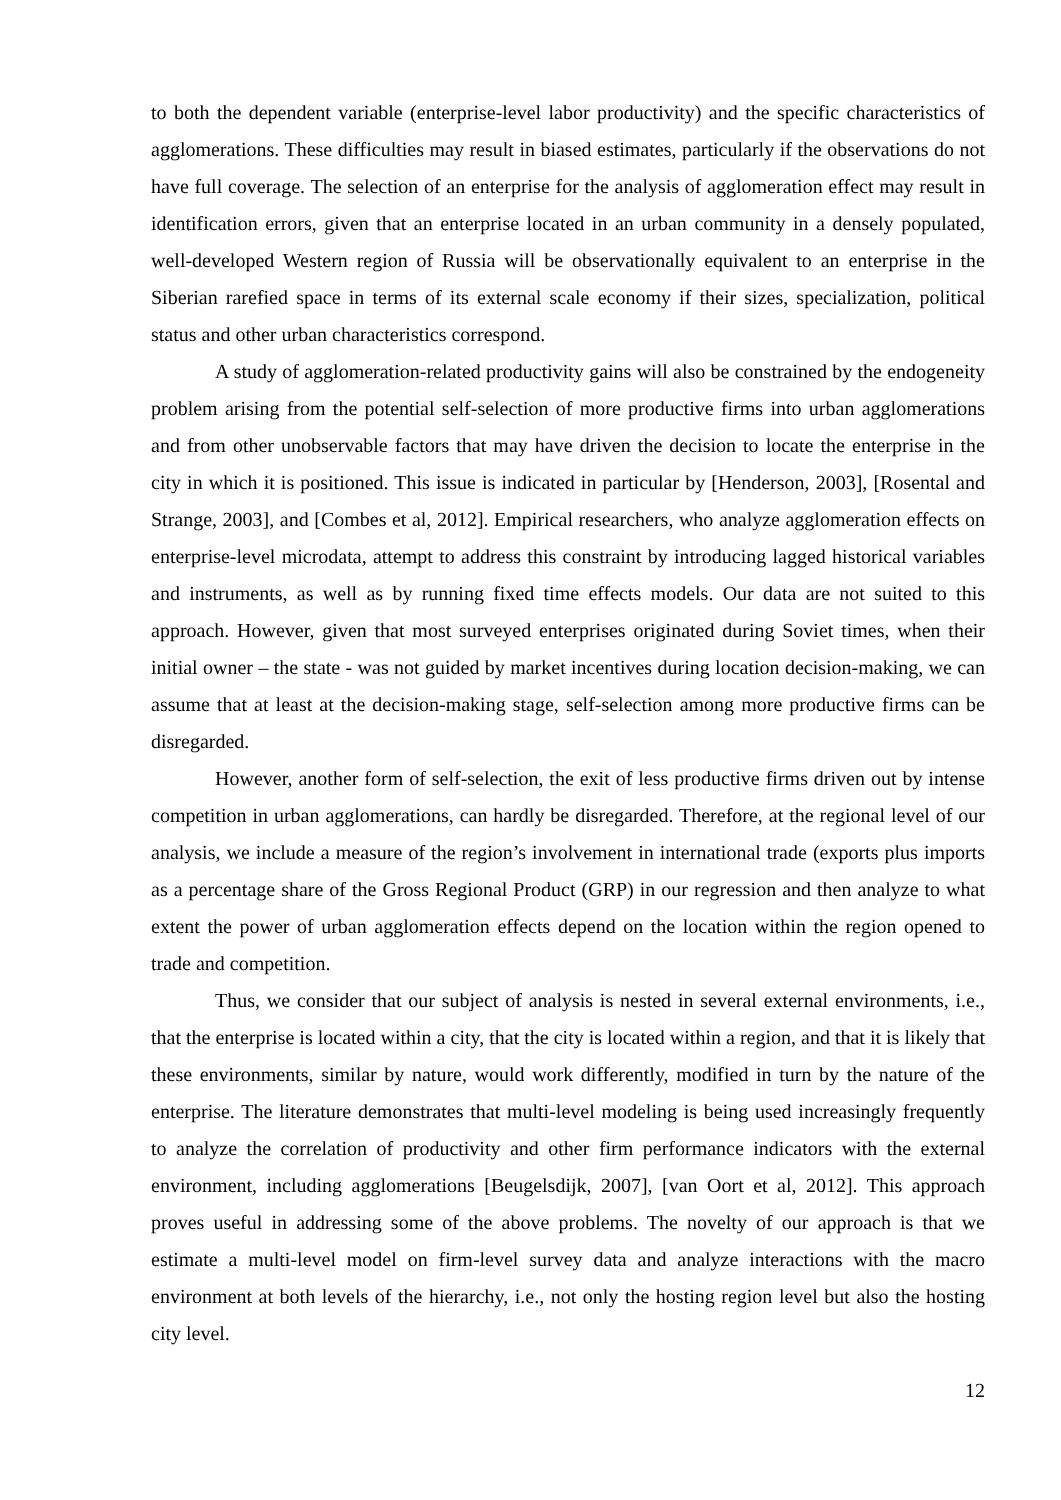to both the dependent variable (enterprise-level labor productivity) and the specific characteristics of agglomerations. These difficulties may result in biased estimates, particularly if the observations do not have full coverage. The selection of an enterprise for the analysis of agglomeration effect may result in identification errors, given that an enterprise located in an urban community in a densely populated, well-developed Western region of Russia will be observationally equivalent to an enterprise in the Siberian rarefied space in terms of its external scale economy if their sizes, specialization, political status and other urban characteristics correspond.
A study of agglomeration-related productivity gains will also be constrained by the endogeneity problem arising from the potential self-selection of more productive firms into urban agglomerations and from other unobservable factors that may have driven the decision to locate the enterprise in the city in which it is positioned. This issue is indicated in particular by [Henderson, 2003], [Rosental and Strange, 2003], and [Combes et al, 2012]. Empirical researchers, who analyze agglomeration effects on enterprise-level microdata, attempt to address this constraint by introducing lagged historical variables and instruments, as well as by running fixed time effects models. Our data are not suited to this approach. However, given that most surveyed enterprises originated during Soviet times, when their initial owner – the state - was not guided by market incentives during location decision-making, we can assume that at least at the decision-making stage, self-selection among more productive firms can be disregarded.
However, another form of self-selection, the exit of less productive firms driven out by intense competition in urban agglomerations, can hardly be disregarded. Therefore, at the regional level of our analysis, we include a measure of the region’s involvement in international trade (exports plus imports as a percentage share of the Gross Regional Product (GRP) in our regression and then analyze to what extent the power of urban agglomeration effects depend on the location within the region opened to trade and competition.
Thus, we consider that our subject of analysis is nested in several external environments, i.e., that the enterprise is located within a city, that the city is located within a region, and that it is likely that these environments, similar by nature, would work differently, modified in turn by the nature of the enterprise. The literature demonstrates that multi-level modeling is being used increasingly frequently to analyze the correlation of productivity and other firm performance indicators with the external environment, including agglomerations [Beugelsdijk, 2007], [van Oort et al, 2012]. This approach proves useful in addressing some of the above problems. The novelty of our approach is that we estimate a multi-level model on firm-level survey data and analyze interactions with the macro environment at both levels of the hierarchy, i.e., not only the hosting region level but also the hosting city level.
12